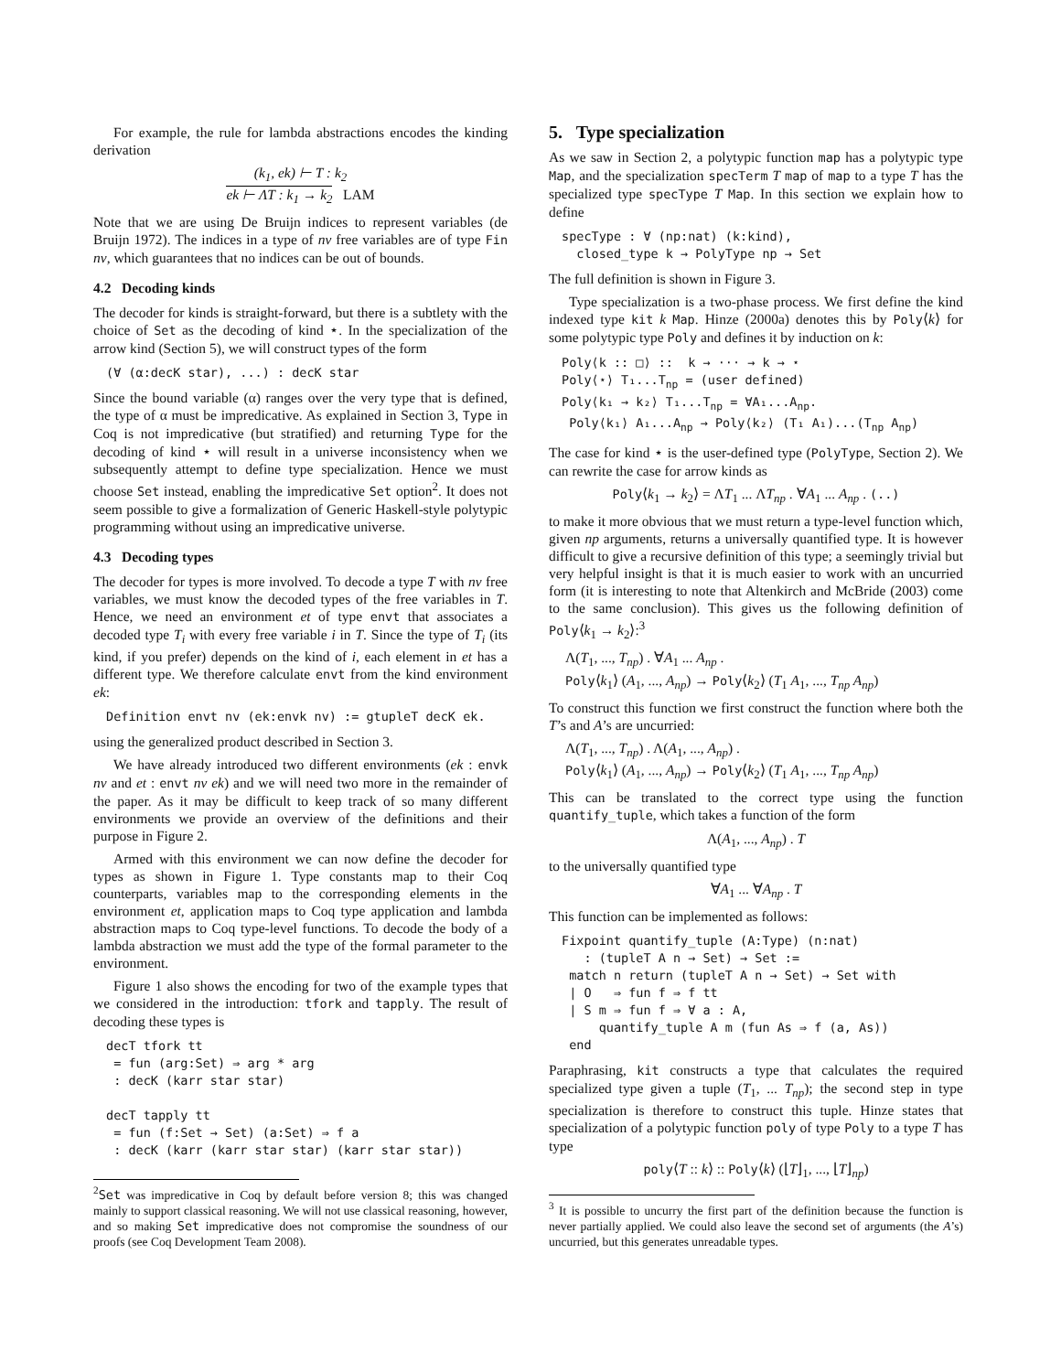For example, the rule for lambda abstractions encodes the kinding derivation
(k<sub>1</sub>, ek) ⊢ T : k<sub>2</sub>
ek ⊢ ΛT : k<sub>1</sub> → k<sub>2</sub> LAM
Note that we are using De Bruijn indices to represent variables (de Bruijn 1972). The indices in a type of nv free variables are of type Fin nv, which guarantees that no indices can be out of bounds.
4.2 Decoding kinds
The decoder for kinds is straight-forward, but there is a subtlety with the choice of Set as the decoding of kind ⋆. In the specialization of the arrow kind (Section 5), we will construct types of the form
(∀ (α:decK star), ...) : decK star
Since the bound variable (α) ranges over the very type that is defined, the type of α must be impredicative. As explained in Section 3, Type in Coq is not impredicative (but stratified) and returning Type for the decoding of kind ⋆ will result in a universe inconsistency when we subsequently attempt to define type specialization. Hence we must choose Set instead, enabling the impredicative Set option<sup>2</sup>. It does not seem possible to give a formalization of Generic Haskell-style polytypic programming without using an impredicative universe.
4.3 Decoding types
The decoder for types is more involved. To decode a type T with nv free variables, we must know the decoded types of the free variables in T. Hence, we need an environment et of type envt that associates a decoded type T<sub>i</sub> with every free variable i in T. Since the type of T<sub>i</sub> (its kind, if you prefer) depends on the kind of i, each element in et has a different type. We therefore calculate envt from the kind environment ek:
Definition envt nv (ek:envk nv) := gtupleT decK ek.
using the generalized product described in Section 3.
We have already introduced two different environments (ek : envk nv and et : envt nv ek) and we will need two more in the remainder of the paper. As it may be difficult to keep track of so many different environments we provide an overview of the definitions and their purpose in Figure 2.
Armed with this environment we can now define the decoder for types as shown in Figure 1. Type constants map to their Coq counterparts, variables map to the corresponding elements in the environment et, application maps to Coq type application and lambda abstraction maps to Coq type-level functions. To decode the body of a lambda abstraction we must add the type of the formal parameter to the environment.
Figure 1 also shows the encoding for two of the example types that we considered in the introduction: tfork and tapply. The result of decoding these types is
decT tfork tt
 = fun (arg:Set) ⇒ arg * arg
 : decK (karr star star)

decT tapply tt
 = fun (f:Set → Set) (a:Set) ⇒ f a
 : decK (karr (karr star star) (karr star star))
<sup>2</sup> Set was impredicative in Coq by default before version 8; this was changed mainly to support classical reasoning. We will not use classical reasoning, however, and so making Set impredicative does not compromise the soundness of our proofs (see Coq Development Team 2008).
5. Type specialization
As we saw in Section 2, a polytypic function map has a polytypic type Map, and the specialization specTerm T map of map to a type T has the specialized type specType T Map. In this section we explain how to define
specType : ∀ (np:nat) (k:kind),
  closed_type k → PolyType np → Set
The full definition is shown in Figure 3.
Type specialization is a two-phase process. We first define the kind indexed type kit k Map. Hinze (2000a) denotes this by Poly⟨k⟩ for some polytypic type Poly and defines it by induction on k:
Poly⟨k :: □⟩ ::  k → ··· → k → ⋆
Poly⟨⋆⟩ T₁...Tnp = (user defined)
Poly⟨k₁ → k₂⟩ T₁...Tnp = ∀A₁...Anp.
 Poly⟨k₁⟩ A₁...Anp → Poly⟨k₂⟩ (T₁ A₁)...(Tnp Anp)
The case for kind ⋆ is the user-defined type (PolyType, Section 2). We can rewrite the case for arrow kinds as
Poly⟨k<sub>1</sub> → k<sub>2</sub>⟩ = ΛT<sub>1</sub> ... ΛT<sub>np</sub> . ∀A<sub>1</sub> ... A<sub>np</sub> . (..)
to make it more obvious that we must return a type-level function which, given np arguments, returns a universally quantified type. It is however difficult to give a recursive definition of this type; a seemingly trivial but very helpful insight is that it is much easier to work with an uncurried form (it is interesting to note that Altenkirch and McBride (2003) come to the same conclusion). This gives us the following definition of Poly⟨k<sub>1</sub> → k<sub>2</sub>⟩:<sup>3</sup>
Λ(T<sub>1</sub>, ..., T<sub>np</sub>) . ∀A<sub>1</sub> ... A<sub>np</sub> .
Poly⟨k<sub>1</sub>⟩ (A<sub>1</sub>, ..., A<sub>np</sub>) → Poly⟨k<sub>2</sub>⟩ (T<sub>1</sub> A<sub>1</sub>, ..., T<sub>np</sub> A<sub>np</sub>)
To construct this function we first construct the function where both the T’s and A’s are uncurried:
Λ(T<sub>1</sub>, ..., T<sub>np</sub>) . Λ(A<sub>1</sub>, ..., A<sub>np</sub>) .
Poly⟨k<sub>1</sub>⟩ (A<sub>1</sub>, ..., A<sub>np</sub>) → Poly⟨k<sub>2</sub>⟩ (T<sub>1</sub> A<sub>1</sub>, ..., T<sub>np</sub> A<sub>np</sub>)
This can be translated to the correct type using the function quantify_tuple, which takes a function of the form
Λ(A<sub>1</sub>, ..., A<sub>np</sub>) . T
to the universally quantified type
∀A<sub>1</sub> ... ∀A<sub>np</sub> . T
This function can be implemented as follows:
Fixpoint quantify_tuple (A:Type) (n:nat)
   : (tupleT A n → Set) → Set :=
 match n return (tupleT A n → Set) → Set with
 | O   ⇒ fun f ⇒ f tt
 | S m ⇒ fun f ⇒ ∀ a : A,
     quantify_tuple A m (fun As ⇒ f (a, As))
 end
Paraphrasing, kit constructs a type that calculates the required specialized type given a tuple (T<sub>1</sub>, ... T<sub>np</sub>); the second step in type specialization is therefore to construct this tuple. Hinze states that specialization of a polytypic function poly of type Poly to a type T has type
poly⟨T :: k⟩ :: Poly⟨k⟩ (⌊T⌋<sub>1</sub>, ..., ⌊T⌋<sub>np</sub>)
<sup>3</sup> It is possible to uncurry the first part of the definition because the function is never partially applied. We could also leave the second set of arguments (the A’s) uncurried, but this generates unreadable types.